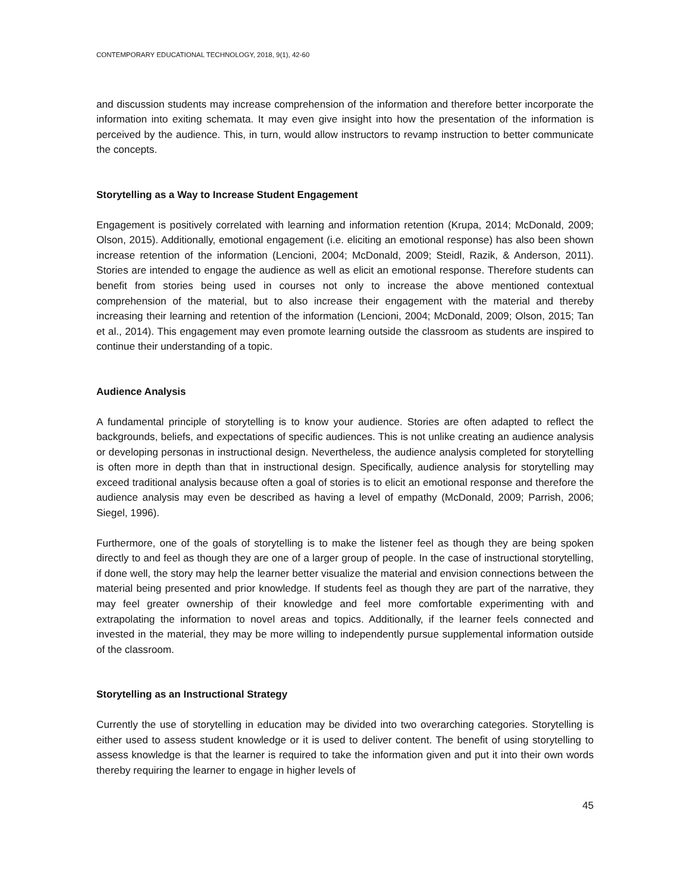CONTEMPORARY EDUCATIONAL TECHNOLOGY, 2018, 9(1), 42-60
and discussion students may increase comprehension of the information and therefore better incorporate the information into exiting schemata. It may even give insight into how the presentation of the information is perceived by the audience. This, in turn, would allow instructors to revamp instruction to better communicate the concepts.
Storytelling as a Way to Increase Student Engagement
Engagement is positively correlated with learning and information retention (Krupa, 2014; McDonald, 2009; Olson, 2015). Additionally, emotional engagement (i.e. eliciting an emotional response) has also been shown increase retention of the information (Lencioni, 2004; McDonald, 2009; Steidl, Razik, & Anderson, 2011). Stories are intended to engage the audience as well as elicit an emotional response. Therefore students can benefit from stories being used in courses not only to increase the above mentioned contextual comprehension of the material, but to also increase their engagement with the material and thereby increasing their learning and retention of the information (Lencioni, 2004; McDonald, 2009; Olson, 2015; Tan et al., 2014). This engagement may even promote learning outside the classroom as students are inspired to continue their understanding of a topic.
Audience Analysis
A fundamental principle of storytelling is to know your audience. Stories are often adapted to reflect the backgrounds, beliefs, and expectations of specific audiences. This is not unlike creating an audience analysis or developing personas in instructional design. Nevertheless, the audience analysis completed for storytelling is often more in depth than that in instructional design. Specifically, audience analysis for storytelling may exceed traditional analysis because often a goal of stories is to elicit an emotional response and therefore the audience analysis may even be described as having a level of empathy (McDonald, 2009; Parrish, 2006; Siegel, 1996).
Furthermore, one of the goals of storytelling is to make the listener feel as though they are being spoken directly to and feel as though they are one of a larger group of people. In the case of instructional storytelling, if done well, the story may help the learner better visualize the material and envision connections between the material being presented and prior knowledge. If students feel as though they are part of the narrative, they may feel greater ownership of their knowledge and feel more comfortable experimenting with and extrapolating the information to novel areas and topics. Additionally, if the learner feels connected and invested in the material, they may be more willing to independently pursue supplemental information outside of the classroom.
Storytelling as an Instructional Strategy
Currently the use of storytelling in education may be divided into two overarching categories. Storytelling is either used to assess student knowledge or it is used to deliver content. The benefit of using storytelling to assess knowledge is that the learner is required to take the information given and put it into their own words thereby requiring the learner to engage in higher levels of
45